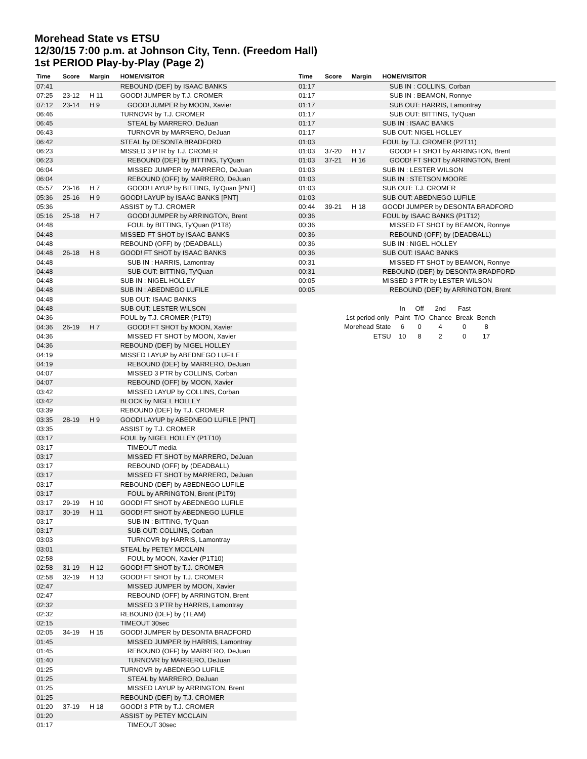Morehead State vs ETSU
12/30/15 7:00 p.m. at Johnson City, Tenn. (Freedom Hall)
1st PERIOD Play-by-Play (Page 2)
| Time | Score | Margin | HOME/VISITOR |
| --- | --- | --- | --- |
| 07:41 | | | REBOUND (DEF) by ISAAC BANKS |
| 07:25 | 23-12 | H 11 | GOOD! JUMPER by T.J. CROMER |
| 07:12 | 23-14 | H 9 | GOOD! JUMPER by MOON, Xavier |
| 06:46 | | | TURNOVR by T.J. CROMER |
| 06:45 | | | STEAL by MARRERO, DeJuan |
| 06:43 | | | TURNOVR by MARRERO, DeJuan |
| 06:42 | | | STEAL by DESONTA BRADFORD |
| 06:23 | | | MISSED 3 PTR by T.J. CROMER |
| 06:23 | | | REBOUND (DEF) by BITTING, Ty'Quan |
| 06:04 | | | MISSED JUMPER by MARRERO, DeJuan |
| 06:04 | | | REBOUND (OFF) by MARRERO, DeJuan |
| 05:57 | 23-16 | H 7 | GOOD! LAYUP by BITTING, Ty'Quan [PNT] |
| 05:36 | 25-16 | H 9 | GOOD! LAYUP by ISAAC BANKS [PNT] |
| 05:36 | | | ASSIST by T.J. CROMER |
| 05:16 | 25-18 | H 7 | GOOD! JUMPER by ARRINGTON, Brent |
| 04:48 | | | FOUL by BITTING, Ty'Quan (P1T8) |
| 04:48 | | | MISSED FT SHOT by ISAAC BANKS |
| 04:48 | | | REBOUND (OFF) by (DEADBALL) |
| 04:48 | 26-18 | H 8 | GOOD! FT SHOT by ISAAC BANKS |
| 04:48 | | | SUB IN : HARRIS, Lamontray |
| 04:48 | | | SUB OUT: BITTING, Ty'Quan |
| 04:48 | | | SUB IN : NIGEL HOLLEY |
| 04:48 | | | SUB IN : ABEDNEGO LUFILE |
| 04:48 | | | SUB OUT: ISAAC BANKS |
| 04:48 | | | SUB OUT: LESTER WILSON |
| 04:36 | | | FOUL by T.J. CROMER (P1T9) |
| 04:36 | 26-19 | H 7 | GOOD! FT SHOT by MOON, Xavier |
| 04:36 | | | MISSED FT SHOT by MOON, Xavier |
| 04:36 | | | REBOUND (DEF) by NIGEL HOLLEY |
| 04:19 | | | MISSED LAYUP by ABEDNEGO LUFILE |
| 04:19 | | | REBOUND (DEF) by MARRERO, DeJuan |
| 04:07 | | | MISSED 3 PTR by COLLINS, Corban |
| 04:07 | | | REBOUND (OFF) by MOON, Xavier |
| 03:42 | | | MISSED LAYUP by COLLINS, Corban |
| 03:42 | | | BLOCK by NIGEL HOLLEY |
| 03:39 | | | REBOUND (DEF) by T.J. CROMER |
| 03:35 | 28-19 | H 9 | GOOD! LAYUP by ABEDNEGO LUFILE [PNT] |
| 03:35 | | | ASSIST by T.J. CROMER |
| 03:17 | | | FOUL by NIGEL HOLLEY (P1T10) |
| 03:17 | | | TIMEOUT media |
| 03:17 | | | MISSED FT SHOT by MARRERO, DeJuan |
| 03:17 | | | REBOUND (OFF) by (DEADBALL) |
| 03:17 | | | MISSED FT SHOT by MARRERO, DeJuan |
| 03:17 | | | REBOUND (DEF) by ABEDNEGO LUFILE |
| 03:17 | | | FOUL by ARRINGTON, Brent (P1T9) |
| 03:17 | 29-19 | H 10 | GOOD! FT SHOT by ABEDNEGO LUFILE |
| 03:17 | 30-19 | H 11 | GOOD! FT SHOT by ABEDNEGO LUFILE |
| 03:17 | | | SUB IN : BITTING, Ty'Quan |
| 03:17 | | | SUB OUT: COLLINS, Corban |
| 03:03 | | | TURNOVR by HARRIS, Lamontray |
| 03:01 | | | STEAL by PETEY MCCLAIN |
| 02:58 | | | FOUL by MOON, Xavier (P1T10) |
| 02:58 | 31-19 | H 12 | GOOD! FT SHOT by T.J. CROMER |
| 02:58 | 32-19 | H 13 | GOOD! FT SHOT by T.J. CROMER |
| 02:47 | | | MISSED JUMPER by MOON, Xavier |
| 02:47 | | | REBOUND (OFF) by ARRINGTON, Brent |
| 02:32 | | | MISSED 3 PTR by HARRIS, Lamontray |
| 02:32 | | | REBOUND (DEF) by (TEAM) |
| 02:15 | | | TIMEOUT 30sec |
| 02:05 | 34-19 | H 15 | GOOD! JUMPER by DESONTA BRADFORD |
| 01:45 | | | MISSED JUMPER by HARRIS, Lamontray |
| 01:45 | | | REBOUND (OFF) by MARRERO, DeJuan |
| 01:40 | | | TURNOVR by MARRERO, DeJuan |
| 01:25 | | | TURNOVR by ABEDNEGO LUFILE |
| 01:25 | | | STEAL by MARRERO, DeJuan |
| 01:25 | | | MISSED LAYUP by ARRINGTON, Brent |
| 01:25 | | | REBOUND (DEF) by T.J. CROMER |
| 01:20 | 37-19 | H 18 | GOOD! 3 PTR by T.J. CROMER |
| 01:20 | | | ASSIST by PETEY MCCLAIN |
| 01:17 | | | TIMEOUT 30sec |
| Time | Score | Margin | HOME/VISITOR |
| --- | --- | --- | --- |
| 01:17 | | | SUB IN : COLLINS, Corban |
| 01:17 | | | SUB IN : BEAMON, Ronnye |
| 01:17 | | | SUB OUT: HARRIS, Lamontray |
| 01:17 | | | SUB OUT: BITTING, Ty'Quan |
| 01:17 | | | SUB IN : ISAAC BANKS |
| 01:17 | | | SUB OUT: NIGEL HOLLEY |
| 01:03 | | | FOUL by T.J. CROMER (P2T11) |
| 01:03 | 37-20 | H 17 | GOOD! FT SHOT by ARRINGTON, Brent |
| 01:03 | 37-21 | H 16 | GOOD! FT SHOT by ARRINGTON, Brent |
| 01:03 | | | SUB IN : LESTER WILSON |
| 01:03 | | | SUB IN : STETSON MOORE |
| 01:03 | | | SUB OUT: T.J. CROMER |
| 01:03 | | | SUB OUT: ABEDNEGO LUFILE |
| 00:44 | 39-21 | H 18 | GOOD! JUMPER by DESONTA BRADFORD |
| 00:36 | | | FOUL by ISAAC BANKS (P1T12) |
| 00:36 | | | MISSED FT SHOT by BEAMON, Ronnye |
| 00:36 | | | REBOUND (OFF) by (DEADBALL) |
| 00:36 | | | SUB IN : NIGEL HOLLEY |
| 00:36 | | | SUB OUT: ISAAC BANKS |
| 00:31 | | | MISSED FT SHOT by BEAMON, Ronnye |
| 00:31 | | | REBOUND (DEF) by DESONTA BRADFORD |
| 00:05 | | | MISSED 3 PTR by LESTER WILSON |
| 00:05 | | | REBOUND (DEF) by ARRINGTON, Brent |
| | In | Off | 2nd | Fast | |
| 1st period-only | Paint | T/O | Chance | Break | Bench |
| Morehead State | 6 | 0 | 4 | 0 | 8 |
| ETSU | 10 | 8 | 2 | 0 | 17 |